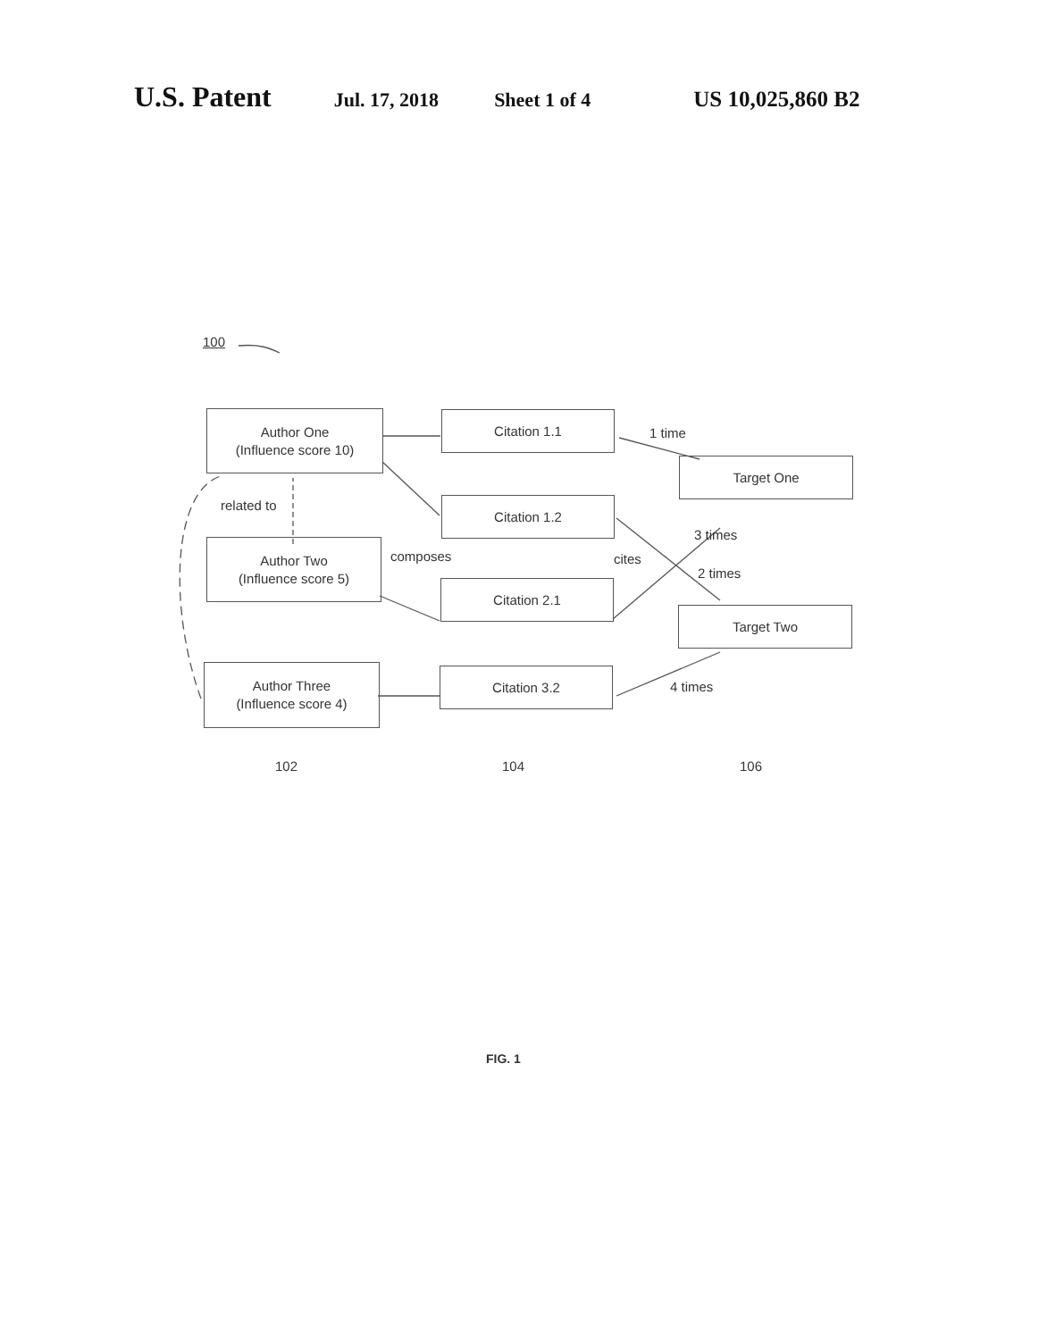U.S. Patent Jul. 17, 2018 Sheet 1 of 4 US 10,025,860 B2
100
Author One
(Influence score 10)
Author Two
(Influence score 5)
Author Three
(Influence score 4)
Citation 1.1
Citation 1.2
Citation 2.1
Citation 3.2
Target One
Target Two
related to
composes cites
1 time
3 times
2 times
4 times
102 104 106
FIG. 1